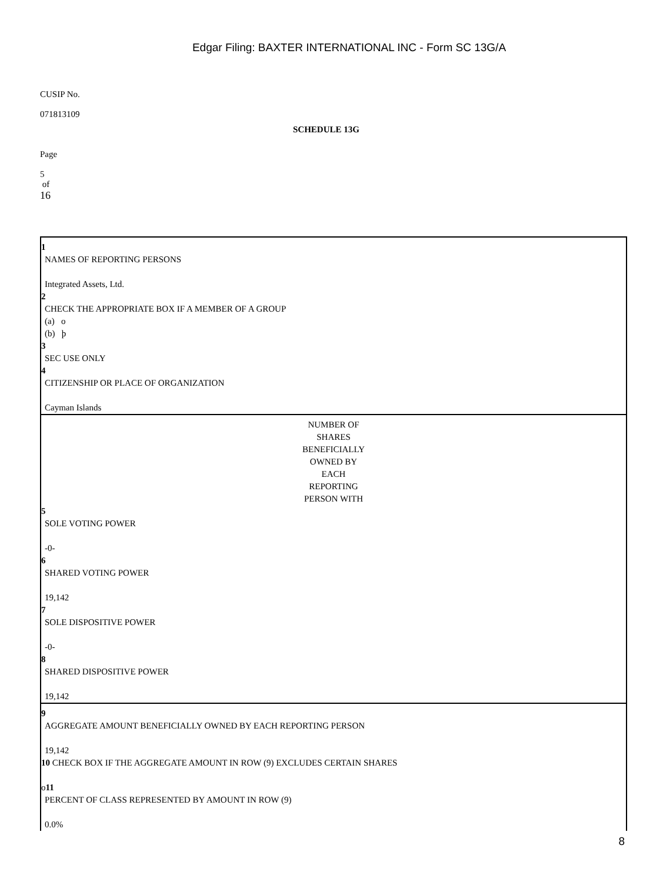Edgar Filing: BAXTER INTERNATIONAL INC - Form SC 13G/A
CUSIP No.
071813109
SCHEDULE 13G
Page
5
of
16
1
NAMES OF REPORTING PERSONS
Integrated Assets, Ltd.
2
CHECK THE APPROPRIATE BOX IF A MEMBER OF A GROUP
(a) o
(b) þ
3
SEC USE ONLY
4
CITIZENSHIP OR PLACE OF ORGANIZATION
Cayman Islands
NUMBER OF
SHARES
BENEFICIALLY
OWNED BY
EACH
REPORTING
PERSON WITH
5
SOLE VOTING POWER
-0-
6
SHARED VOTING POWER
19,142
7
SOLE DISPOSITIVE POWER
-0-
8
SHARED DISPOSITIVE POWER
19,142
9
AGGREGATE AMOUNT BENEFICIALLY OWNED BY EACH REPORTING PERSON
19,142
10 CHECK BOX IF THE AGGREGATE AMOUNT IN ROW (9) EXCLUDES CERTAIN SHARES
o11
PERCENT OF CLASS REPRESENTED BY AMOUNT IN ROW (9)
0.0%
8